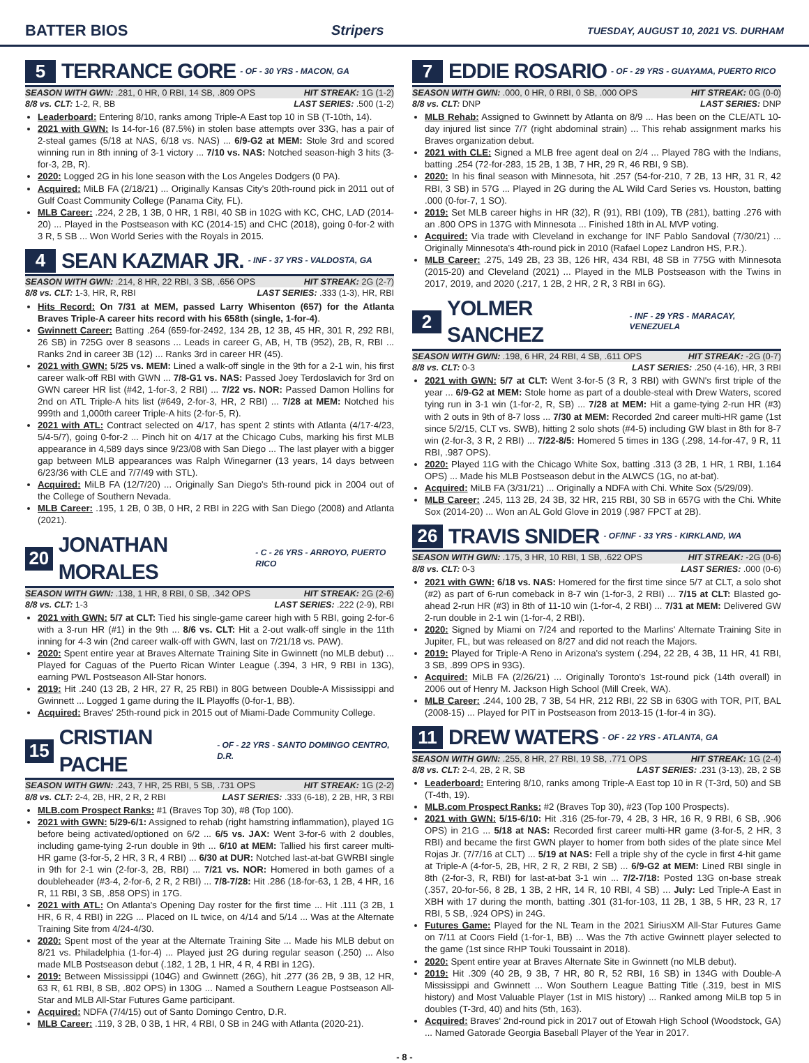BATTER BIOS Stripers TUESDAY, AUGUST 10, 2021 VS. DURHAM
5 TERRANCE GORE - OF - 30 YRS - MACON, GA
SEASON WITH GWN: .281, 0 HR, 0 RBI, 14 SB, .809 OPS HIT STREAK: 1G (1-2)
8/8 vs. CLT: 1-2, R, BB LAST SERIES: .500 (1-2)
Leaderboard: Entering 8/10, ranks among Triple-A East top 10 in SB (T-10th, 14).
2021 with GWN: Is 14-for-16 (87.5%) in stolen base attempts over 33G, has a pair of 2-steal games (5/18 at NAS, 6/18 vs. NAS) ... 6/9-G2 at MEM: Stole 3rd and scored winning run in 8th inning of 3-1 victory ... 7/10 vs. NAS: Notched season-high 3 hits (3-for-3, 2B, R).
2020: Logged 2G in his lone season with the Los Angeles Dodgers (0 PA).
Acquired: MiLB FA (2/18/21) ... Originally Kansas City's 20th-round pick in 2011 out of Gulf Coast Community College (Panama City, FL).
MLB Career: .224, 2 2B, 1 3B, 0 HR, 1 RBI, 40 SB in 102G with KC, CHC, LAD (2014-20) ... Played in the Postseason with KC (2014-15) and CHC (2018), going 0-for-2 with 3 R, 5 SB ... Won World Series with the Royals in 2015.
4 SEAN KAZMAR JR. - INF - 37 YRS - VALDOSTA, GA
SEASON WITH GWN: .214, 8 HR, 22 RBI, 3 SB, .656 OPS HIT STREAK: 2G (2-7)
8/8 vs. CLT: 1-3, HR, R, RBI LAST SERIES: .333 (1-3), HR, RBI
Hits Record: On 7/31 at MEM, passed Larry Whisenton (657) for the Atlanta Braves Triple-A career hits record with his 658th (single, 1-for-4).
Gwinnett Career: Batting .264 (659-for-2492, 134 2B, 12 3B, 45 HR, 301 R, 292 RBI, 26 SB) in 725G over 8 seasons ... Leads in career G, AB, H, TB (952), 2B, R, RBI ... Ranks 2nd in career 3B (12) ... Ranks 3rd in career HR (45).
2021 with GWN: 5/25 vs. MEM: Lined a walk-off single in the 9th for a 2-1 win, his first career walk-off RBI with GWN ... 7/8-G1 vs. NAS: Passed Joey Terdoslavich for 3rd on GWN career HR list (#42, 1-for-3, 2 RBI) ... 7/22 vs. NOR: Passed Damon Hollins for 2nd on ATL Triple-A hits list (#649, 2-for-3, HR, 2 RBI) ... 7/28 at MEM: Notched his 999th and 1,000th career Triple-A hits (2-for-5, R).
2021 with ATL: Contract selected on 4/17, has spent 2 stints with Atlanta (4/17-4/23, 5/4-5/7), going 0-for-2 ... Pinch hit on 4/17 at the Chicago Cubs, marking his first MLB appearance in 4,589 days since 9/23/08 with San Diego ... The last player with a bigger gap between MLB appearances was Ralph Winegarner (13 years, 14 days between 6/23/36 with CLE and 7/7/49 with STL).
Acquired: MiLB FA (12/7/20) ... Originally San Diego's 5th-round pick in 2004 out of the College of Southern Nevada.
MLB Career: .195, 1 2B, 0 3B, 0 HR, 2 RBI in 22G with San Diego (2008) and Atlanta (2021).
20 JONATHAN MORALES - C - 26 YRS - ARROYO, PUERTO RICO
SEASON WITH GWN: .138, 1 HR, 8 RBI, 0 SB, .342 OPS HIT STREAK: 2G (2-6)
8/8 vs. CLT: 1-3 LAST SERIES: .222 (2-9), RBI
2021 with GWN: 5/7 at CLT: Tied his single-game career high with 5 RBI, going 2-for-6 with a 3-run HR (#1) in the 9th ... 8/6 vs. CLT: Hit a 2-out walk-off single in the 11th inning for 4-3 win (2nd career walk-off with GWN, last on 7/21/18 vs. PAW).
2020: Spent entire year at Braves Alternate Training Site in Gwinnett (no MLB debut) ... Played for Caguas of the Puerto Rican Winter League (.394, 3 HR, 9 RBI in 13G), earning PWL Postseason All-Star honors.
2019: Hit .240 (13 2B, 2 HR, 27 R, 25 RBI) in 80G between Double-A Mississippi and Gwinnett ... Logged 1 game during the IL Playoffs (0-for-1, BB).
Acquired: Braves' 25th-round pick in 2015 out of Miami-Dade Community College.
15 CRISTIAN PACHE - OF - 22 YRS - SANTO DOMINGO CENTRO, D.R.
SEASON WITH GWN: .243, 7 HR, 25 RBI, 5 SB, .731 OPS HIT STREAK: 1G (2-2)
8/8 vs. CLT: 2-4, 2B, HR, 2 R, 2 RBI LAST SERIES: .333 (6-18), 2 2B, HR, 3 RBI
MLB.com Prospect Ranks: #1 (Braves Top 30), #8 (Top 100).
2021 with GWN: 5/29-6/1: Assigned to rehab (right hamstring inflammation), played 1G before being activated/optioned on 6/2 ... 6/5 vs. JAX: Went 3-for-6 with 2 doubles, including game-tying 2-run double in 9th ... 6/10 at MEM: Tallied his first career multi-HR game (3-for-5, 2 HR, 3 R, 4 RBI) ... 6/30 at DUR: Notched last-at-bat GWRBI single in 9th for 2-1 win (2-for-3, 2B, RBI) ... 7/21 vs. NOR: Homered in both games of a doubleheader (#3-4, 2-for-6, 2 R, 2 RBI) ... 7/8-7/28: Hit .286 (18-for-63, 1 2B, 4 HR, 16 R, 11 RBI, 3 SB, .858 OPS) in 17G.
2021 with ATL: On Atlanta's Opening Day roster for the first time ... Hit .111 (3 2B, 1 HR, 6 R, 4 RBI) in 22G ... Placed on IL twice, on 4/14 and 5/14 ... Was at the Alternate Training Site from 4/24-4/30.
2020: Spent most of the year at the Alternate Training Site ... Made his MLB debut on 8/21 vs. Philadelphia (1-for-4) ... Played just 2G during regular season (.250) ... Also made MLB Postseason debut (.182, 1 2B, 1 HR, 4 R, 4 RBI in 12G).
2019: Between Mississippi (104G) and Gwinnett (26G), hit .277 (36 2B, 9 3B, 12 HR, 63 R, 61 RBI, 8 SB, .802 OPS) in 130G ... Named a Southern League Postseason All-Star and MLB All-Star Futures Game participant.
Acquired: NDFA (7/4/15) out of Santo Domingo Centro, D.R.
MLB Career: .119, 3 2B, 0 3B, 1 HR, 4 RBI, 0 SB in 24G with Atlanta (2020-21).
7 EDDIE ROSARIO - OF - 29 YRS - GUAYAMA, PUERTO RICO
SEASON WITH GWN: .000, 0 HR, 0 RBI, 0 SB, .000 OPS HIT STREAK: 0G (0-0)
8/8 vs. CLT: DNP LAST SERIES: DNP
MLB Rehab: Assigned to Gwinnett by Atlanta on 8/9 ... Has been on the CLE/ATL 10-day injured list since 7/7 (right abdominal strain) ... This rehab assignment marks his Braves organization debut.
2021 with CLE: Signed a MLB free agent deal on 2/4 ... Played 78G with the Indians, batting .254 (72-for-283, 15 2B, 1 3B, 7 HR, 29 R, 46 RBI, 9 SB).
2020: In his final season with Minnesota, hit .257 (54-for-210, 7 2B, 13 HR, 31 R, 42 RBI, 3 SB) in 57G ... Played in 2G during the AL Wild Card Series vs. Houston, batting .000 (0-for-7, 1 SO).
2019: Set MLB career highs in HR (32), R (91), RBI (109), TB (281), batting .276 with an .800 OPS in 137G with Minnesota ... Finished 18th in AL MVP voting.
Acquired: Via trade with Cleveland in exchange for INF Pablo Sandoval (7/30/21) ... Originally Minnesota's 4th-round pick in 2010 (Rafael Lopez Landron HS, P.R.).
MLB Career: .275, 149 2B, 23 3B, 126 HR, 434 RBI, 48 SB in 775G with Minnesota (2015-20) and Cleveland (2021) ... Played in the MLB Postseason with the Twins in 2017, 2019, and 2020 (.217, 1 2B, 2 HR, 2 R, 3 RBI in 6G).
2 YOLMER SANCHEZ - INF - 29 YRS - MARACAY, VENEZUELA
SEASON WITH GWN: .198, 6 HR, 24 RBI, 4 SB, .611 OPS HIT STREAK: -2G (0-7)
8/8 vs. CLT: 0-3 LAST SERIES: .250 (4-16), HR, 3 RBI
2021 with GWN: 5/7 at CLT: Went 3-for-5 (3 R, 3 RBI) with GWN's first triple of the year ... 6/9-G2 at MEM: Stole home as part of a double-steal with Drew Waters, scored tying run in 3-1 win (1-for-2, R, SB) ... 7/28 at MEM: Hit a game-tying 2-run HR (#3) with 2 outs in 9th of 8-7 loss ... 7/30 at MEM: Recorded 2nd career multi-HR game (1st since 5/2/15, CLT vs. SWB), hitting 2 solo shots (#4-5) including GW blast in 8th for 8-7 win (2-for-3, 3 R, 2 RBI) ... 7/22-8/5: Homered 5 times in 13G (.298, 14-for-47, 9 R, 11 RBI, .987 OPS).
2020: Played 11G with the Chicago White Sox, batting .313 (3 2B, 1 HR, 1 RBI, 1.164 OPS) ... Made his MLB Postseason debut in the ALWCS (1G, no at-bat).
Acquired: MiLB FA (3/31/21) ... Originally a NDFA with Chi. White Sox (5/29/09).
MLB Career: .245, 113 2B, 24 3B, 32 HR, 215 RBI, 30 SB in 657G with the Chi. White Sox (2014-20) ... Won an AL Gold Glove in 2019 (.987 FPCT at 2B).
26 TRAVIS SNIDER - OF/INF - 33 YRS - KIRKLAND, WA
SEASON WITH GWN: .175, 3 HR, 10 RBI, 1 SB, .622 OPS HIT STREAK: -2G (0-6)
8/8 vs. CLT: 0-3 LAST SERIES: .000 (0-6)
2021 with GWN: 6/18 vs. NAS: Homered for the first time since 5/7 at CLT, a solo shot (#2) as part of 6-run comeback in 8-7 win (1-for-3, 2 RBI) ... 7/15 at CLT: Blasted go-ahead 2-run HR (#3) in 8th of 11-10 win (1-for-4, 2 RBI) ... 7/31 at MEM: Delivered GW 2-run double in 2-1 win (1-for-4, 2 RBI).
2020: Signed by Miami on 7/24 and reported to the Marlins' Alternate Training Site in Jupiter, FL, but was released on 8/27 and did not reach the Majors.
2019: Played for Triple-A Reno in Arizona's system (.294, 22 2B, 4 3B, 11 HR, 41 RBI, 3 SB, .899 OPS in 93G).
Acquired: MiLB FA (2/26/21) ... Originally Toronto's 1st-round pick (14th overall) in 2006 out of Henry M. Jackson High School (Mill Creek, WA).
MLB Career: .244, 100 2B, 7 3B, 54 HR, 212 RBI, 22 SB in 630G with TOR, PIT, BAL (2008-15) ... Played for PIT in Postseason from 2013-15 (1-for-4 in 3G).
11 DREW WATERS - OF - 22 YRS - ATLANTA, GA
SEASON WITH GWN: .255, 8 HR, 27 RBI, 19 SB, .771 OPS HIT STREAK: 1G (2-4)
8/8 vs. CLT: 2-4, 2B, 2 R, SB LAST SERIES: .231 (3-13), 2B, 2 SB
Leaderboard: Entering 8/10, ranks among Triple-A East top 10 in R (T-3rd, 50) and SB (T-4th, 19).
MLB.com Prospect Ranks: #2 (Braves Top 30), #23 (Top 100 Prospects).
2021 with GWN: 5/15-6/10: Hit .316 (25-for-79, 4 2B, 3 HR, 16 R, 9 RBI, 6 SB, .906 OPS) in 21G ... 5/18 at NAS: Recorded first career multi-HR game (3-for-5, 2 HR, 3 RBI) and became the first GWN player to homer from both sides of the plate since Mel Rojas Jr. (7/7/16 at CLT) ... 5/19 at NAS: Fell a triple shy of the cycle in first 4-hit game at Triple-A (4-for-5, 2B, HR, 2 R, 2 RBI, 2 SB) ... 6/9-G2 at MEM: Lined RBI single in 8th (2-for-3, R, RBI) for last-at-bat 3-1 win ... 7/2-7/18: Posted 13G on-base streak (.357, 20-for-56, 8 2B, 1 3B, 2 HR, 14 R, 10 RBI, 4 SB) ... July: Led Triple-A East in XBH with 17 during the month, batting .301 (31-for-103, 11 2B, 1 3B, 5 HR, 23 R, 17 RBI, 5 SB, .924 OPS) in 24G.
Futures Game: Played for the NL Team in the 2021 SiriusXM All-Star Futures Game on 7/11 at Coors Field (1-for-1, BB) ... Was the 7th active Gwinnett player selected to the game (1st since RHP Touki Toussaint in 2018).
2020: Spent entire year at Braves Alternate Site in Gwinnett (no MLB debut).
2019: Hit .309 (40 2B, 9 3B, 7 HR, 80 R, 52 RBI, 16 SB) in 134G with Double-A Mississippi and Gwinnett ... Won Southern League Batting Title (.319, best in MIS history) and Most Valuable Player (1st in MIS history) ... Ranked among MiLB top 5 in doubles (T-3rd, 40) and hits (5th, 163).
Acquired: Braves' 2nd-round pick in 2017 out of Etowah High School (Woodstock, GA) ... Named Gatorade Georgia Baseball Player of the Year in 2017.
- 8 -